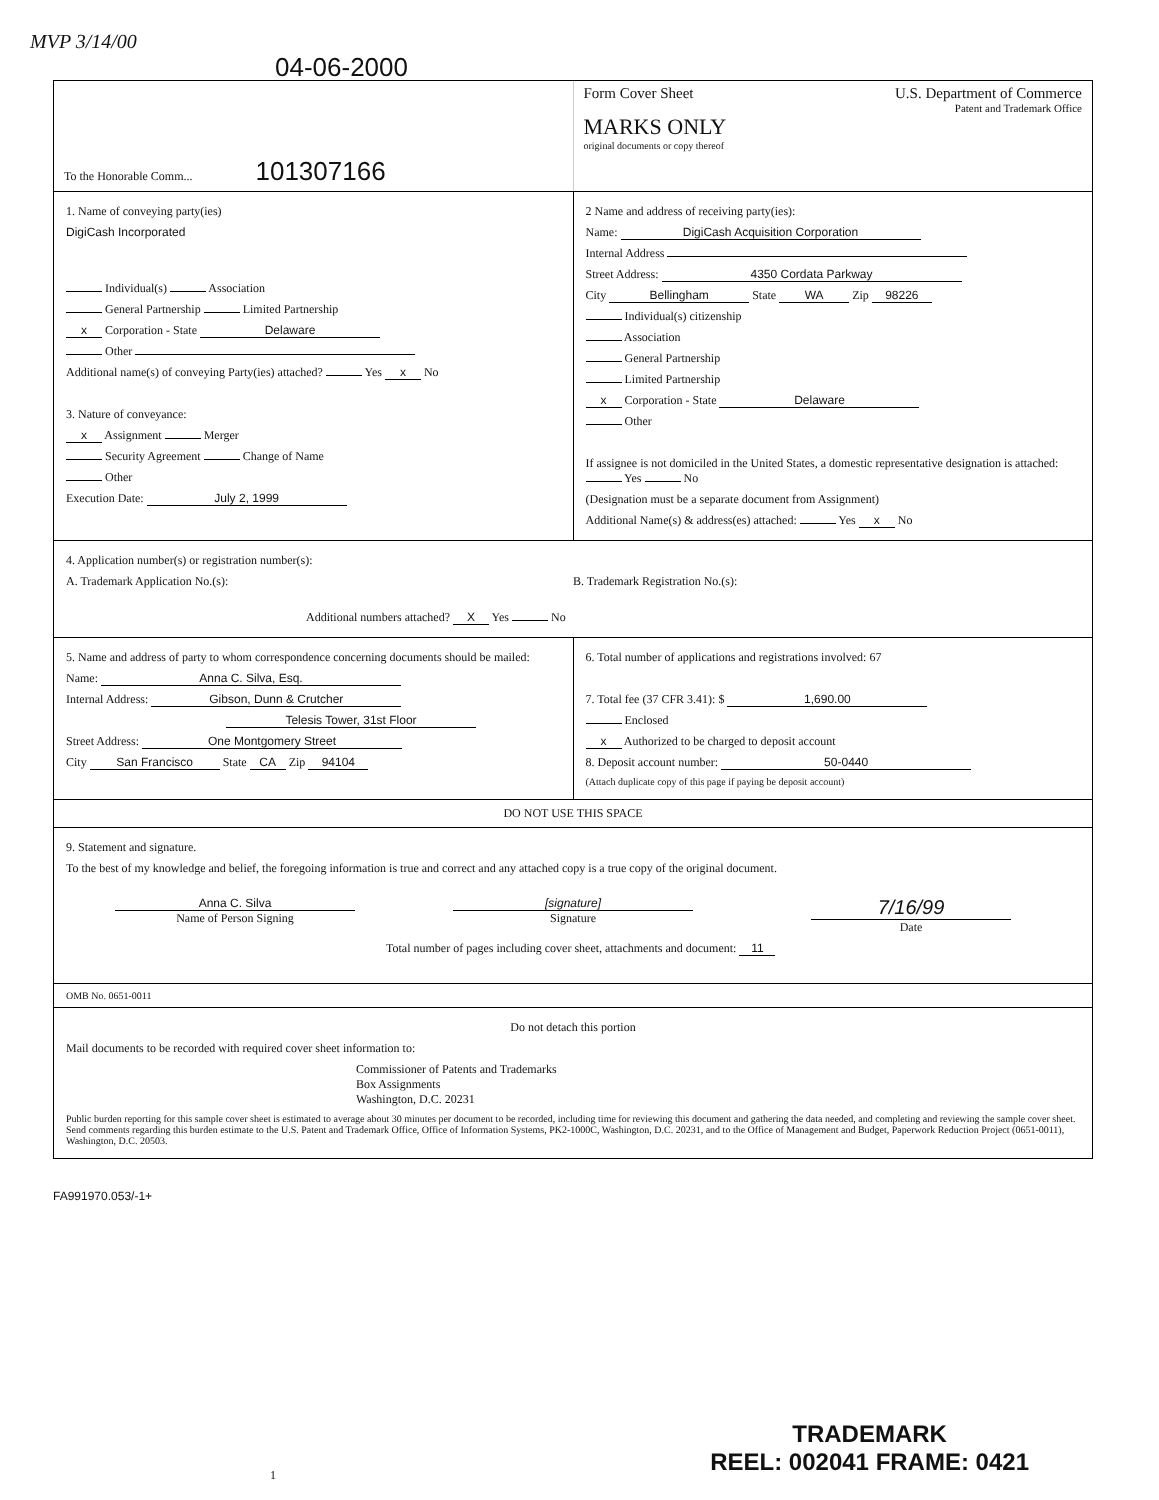MVP 3/14/00
04-06-2000
To the Honorable Comm... 101307166
Form Cover Sheet U.S. Department of Commerce
Patent and Trademark Office
MARKS ONLY
original documents or copy thereof
1. Name of conveying party(ies)
DigiCash Incorporated
Individual(s) Association
General Partnership Limited Partnership
x Corporation - State Delaware
Other
Additional name(s) of conveying Party(ies) attached? Yes x No
3. Nature of conveyance:
x Assignment Merger
Security Agreement Change of Name
Other
Execution Date: July 2, 1999
2 Name and address of receiving party(ies):
Name: DigiCash Acquisition Corporation
Internal Address
Street Address: 4350 Cordata Parkway
City Bellingham State WA Zip 98226
Individual(s) citizenship
Association
General Partnership
Limited Partnership
x Corporation - State Delaware
Other
If assignee is not domiciled in the United States, a domestic representative designation is attached: Yes No
(Designation must be a separate document from Assignment)
Additional Name(s) & address(es) attached: Yes x No
4. Application number(s) or registration number(s):
A. Trademark Application No.(s):
B. Trademark Registration No.(s):
Additional numbers attached? X Yes No
5. Name and address of party to whom correspondence concerning documents should be mailed:
Name: Anna C. Silva, Esq.
Internal Address: Gibson, Dunn & Crutcher
Telesis Tower, 31st Floor
Street Address: One Montgomery Street
City San Francisco State CA Zip 94104
6. Total number of applications and registrations involved: 67
7. Total fee (37 CFR 3.41): $ 1,690.00
Enclosed
x Authorized to be charged to deposit account
8. Deposit account number: 50-0440
(Attach duplicate copy of this page if paying be deposit account)
DO NOT USE THIS SPACE
9. Statement and signature.
To the best of my knowledge and belief, the foregoing information is true and correct and any attached copy is a true copy of the original document.
Anna C. Silva
Name of Person Signing
[signature]
Signature
7/16/99
Date
Total number of pages including cover sheet, attachments and document: 11
OMB No. 0651-0011
Do not detach this portion
Mail documents to be recorded with required cover sheet information to:
Commissioner of Patents and Trademarks
Box Assignments
Washington, D.C. 20231
Public burden reporting for this sample cover sheet is estimated to average about 30 minutes per document to be recorded, including time for reviewing this document and gathering the data needed, and completing and reviewing the sample cover sheet. Send comments regarding this burden estimate to the U.S. Patent and Trademark Office, Office of Information Systems, PK2-1000C, Washington, D.C. 20231, and to the Office of Management and Budget, Paperwork Reduction Project (0651-0011), Washington, D.C. 20503.
FA991970.053/-1+
1
TRADEMARK
REEL: 002041 FRAME: 0421